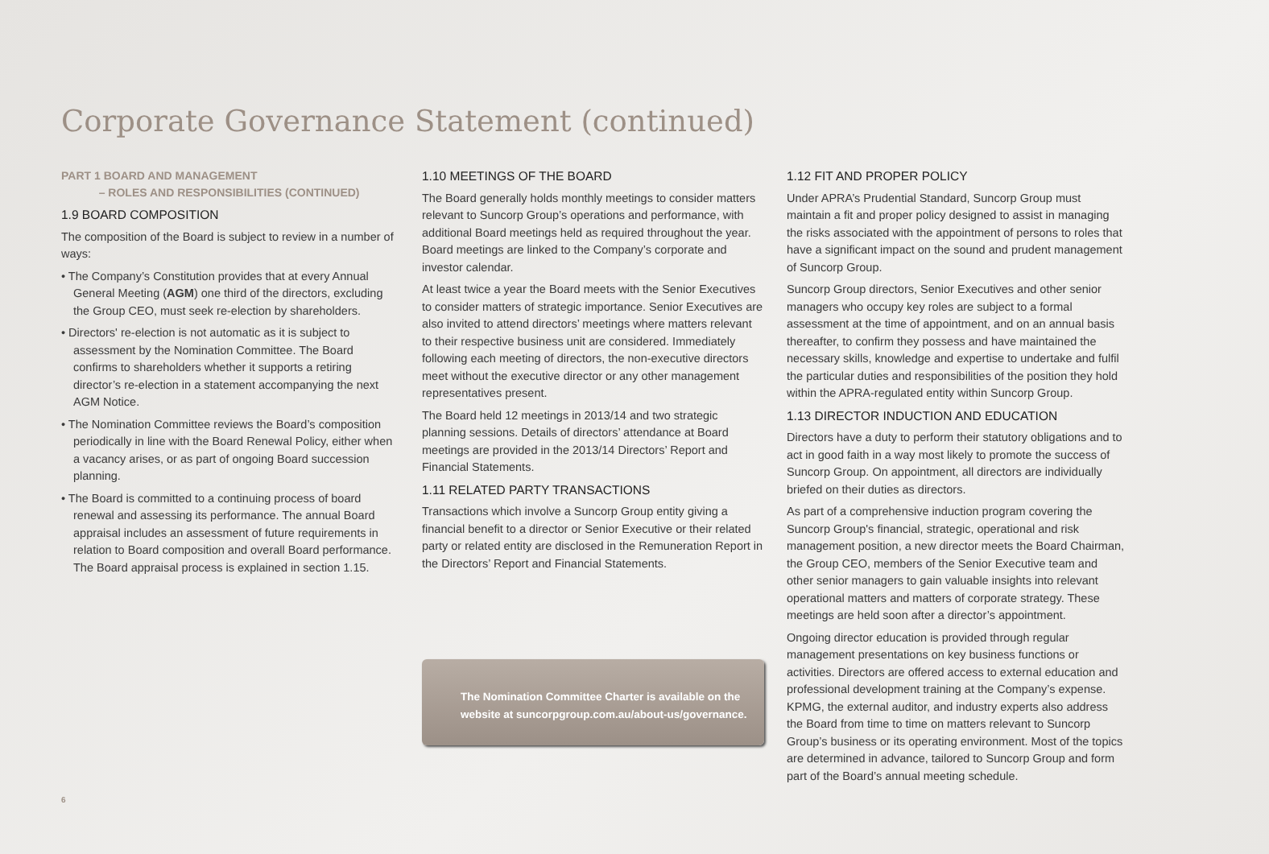Corporate Governance Statement (continued)
PART 1 BOARD AND MANAGEMENT
– ROLES AND RESPONSIBILITIES (CONTINUED)
1.9 BOARD COMPOSITION
The composition of the Board is subject to review in a number of ways:
• The Company’s Constitution provides that at every Annual General Meeting (AGM) one third of the directors, excluding the Group CEO, must seek re-election by shareholders.
• Directors' re-election is not automatic as it is subject to assessment by the Nomination Committee. The Board confirms to shareholders whether it supports a retiring director’s re-election in a statement accompanying the next AGM Notice.
• The Nomination Committee reviews the Board’s composition periodically in line with the Board Renewal Policy, either when a vacancy arises, or as part of ongoing Board succession planning.
• The Board is committed to a continuing process of board renewal and assessing its performance. The annual Board appraisal includes an assessment of future requirements in relation to Board composition and overall Board performance. The Board appraisal process is explained in section 1.15.
1.10 MEETINGS OF THE BOARD
The Board generally holds monthly meetings to consider matters relevant to Suncorp Group’s operations and performance, with additional Board meetings held as required throughout the year. Board meetings are linked to the Company’s corporate and investor calendar.
At least twice a year the Board meets with the Senior Executives to consider matters of strategic importance. Senior Executives are also invited to attend directors’ meetings where matters relevant to their respective business unit are considered. Immediately following each meeting of directors, the non-executive directors meet without the executive director or any other management representatives present.
The Board held 12 meetings in 2013/14 and two strategic planning sessions. Details of directors’ attendance at Board meetings are provided in the 2013/14 Directors’ Report and Financial Statements.
1.11 RELATED PARTY TRANSACTIONS
Transactions which involve a Suncorp Group entity giving a financial benefit to a director or Senior Executive or their related party or related entity are disclosed in the Remuneration Report in the Directors’ Report and Financial Statements.
The Nomination Committee Charter is available on the website at suncorpgroup.com.au/about-us/governance.
1.12 FIT AND PROPER POLICY
Under APRA’s Prudential Standard, Suncorp Group must maintain a fit and proper policy designed to assist in managing the risks associated with the appointment of persons to roles that have a significant impact on the sound and prudent management of Suncorp Group.
Suncorp Group directors, Senior Executives and other senior managers who occupy key roles are subject to a formal assessment at the time of appointment, and on an annual basis thereafter, to confirm they possess and have maintained the necessary skills, knowledge and expertise to undertake and fulfil the particular duties and responsibilities of the position they hold within the APRA-regulated entity within Suncorp Group.
1.13 DIRECTOR INDUCTION AND EDUCATION
Directors have a duty to perform their statutory obligations and to act in good faith in a way most likely to promote the success of Suncorp Group. On appointment, all directors are individually briefed on their duties as directors.
As part of a comprehensive induction program covering the Suncorp Group's financial, strategic, operational and risk management position, a new director meets the Board Chairman, the Group CEO, members of the Senior Executive team and other senior managers to gain valuable insights into relevant operational matters and matters of corporate strategy. These meetings are held soon after a director’s appointment.
Ongoing director education is provided through regular management presentations on key business functions or activities. Directors are offered access to external education and professional development training at the Company’s expense. KPMG, the external auditor, and industry experts also address the Board from time to time on matters relevant to Suncorp Group’s business or its operating environment. Most of the topics are determined in advance, tailored to Suncorp Group and form part of the Board’s annual meeting schedule.
6